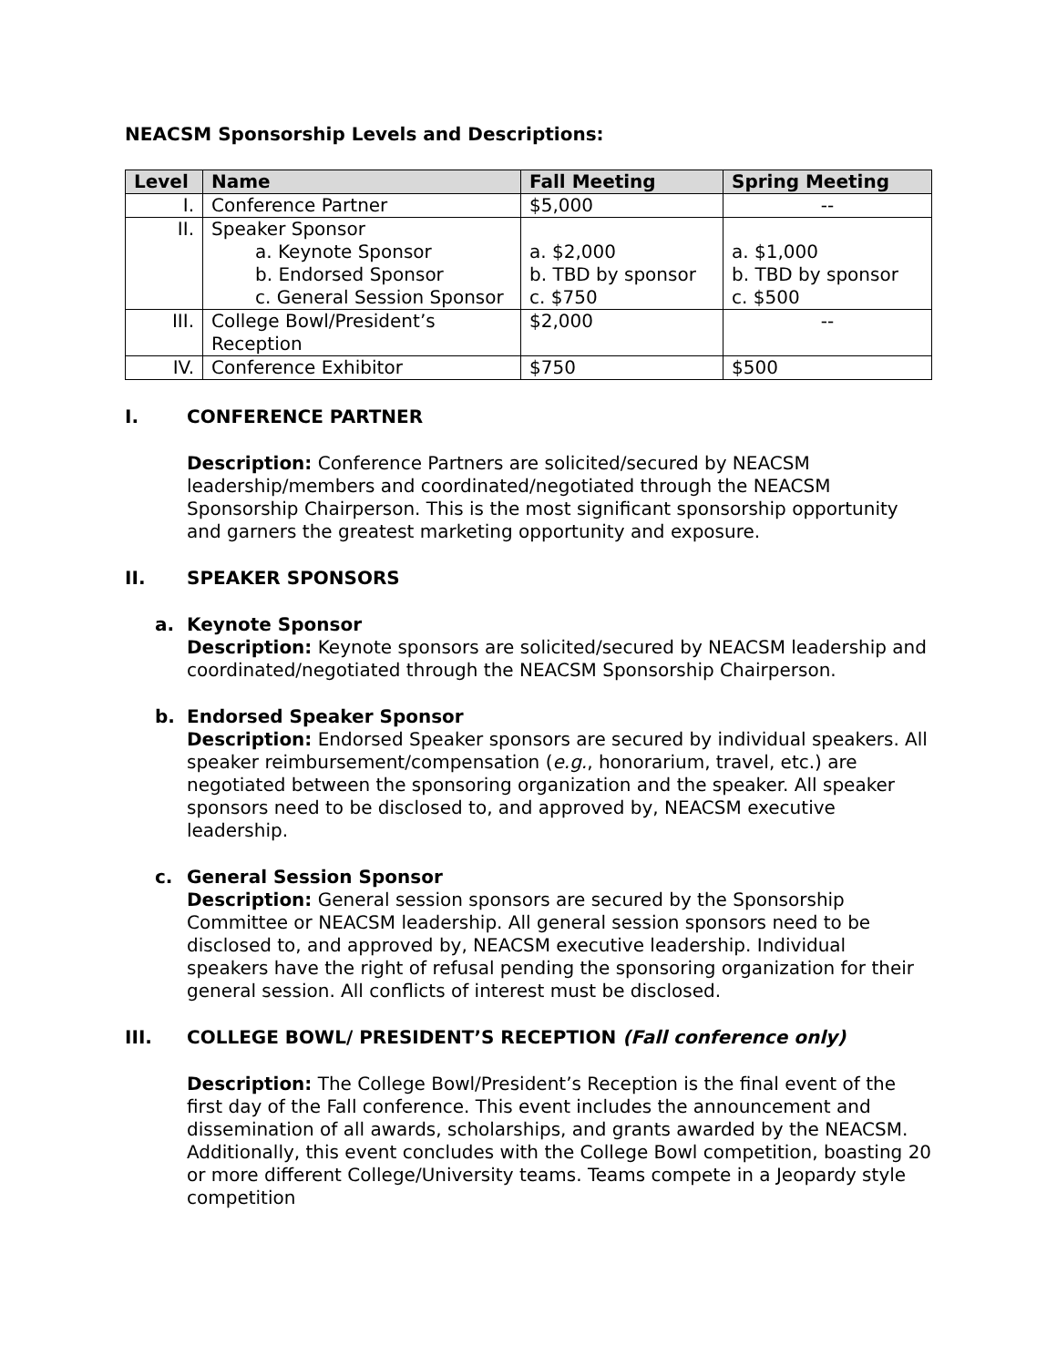NEACSM Sponsorship Levels and Descriptions:
| Level | Name | Fall Meeting | Spring Meeting |
| --- | --- | --- | --- |
| I. | Conference Partner | $5,000 | -- |
| II. | Speaker Sponsor a. Keynote Sponsor b. Endorsed Sponsor c. General Session Sponsor | a. $2,000 b. TBD by sponsor c. $750 | a. $1,000 b. TBD by sponsor c. $500 |
| III. | College Bowl/President’s Reception | $2,000 | -- |
| IV. | Conference Exhibitor | $750 | $500 |
I. CONFERENCE PARTNER
Description: Conference Partners are solicited/secured by NEACSM leadership/members and coordinated/negotiated through the NEACSM Sponsorship Chairperson. This is the most significant sponsorship opportunity and garners the greatest marketing opportunity and exposure.
II. SPEAKER SPONSORS
a. Keynote Sponsor
Description: Keynote sponsors are solicited/secured by NEACSM leadership and coordinated/negotiated through the NEACSM Sponsorship Chairperson.
b. Endorsed Speaker Sponsor
Description: Endorsed Speaker sponsors are secured by individual speakers. All speaker reimbursement/compensation (e.g., honorarium, travel, etc.) are negotiated between the sponsoring organization and the speaker. All speaker sponsors need to be disclosed to, and approved by, NEACSM executive leadership.
c. General Session Sponsor
Description: General session sponsors are secured by the Sponsorship Committee or NEACSM leadership. All general session sponsors need to be disclosed to, and approved by, NEACSM executive leadership. Individual speakers have the right of refusal pending the sponsoring organization for their general session. All conflicts of interest must be disclosed.
III. COLLEGE BOWL/ PRESIDENT’S RECEPTION (Fall conference only)
Description: The College Bowl/President’s Reception is the final event of the first day of the Fall conference. This event includes the announcement and dissemination of all awards, scholarships, and grants awarded by the NEACSM. Additionally, this event concludes with the College Bowl competition, boasting 20 or more different College/University teams. Teams compete in a Jeopardy style competition